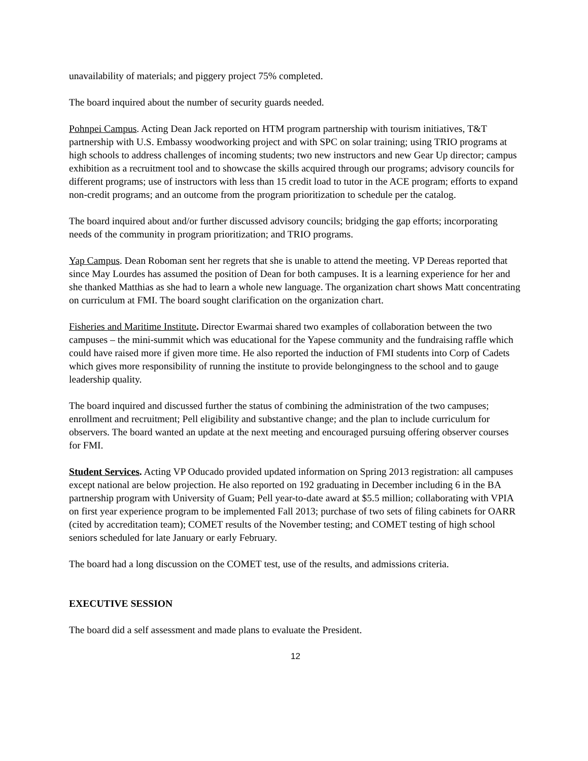unavailability of materials; and piggery project 75% completed.
The board inquired about the number of security guards needed.
Pohnpei Campus. Acting Dean Jack reported on HTM program partnership with tourism initiatives, T&T partnership with U.S. Embassy woodworking project and with SPC on solar training; using TRIO programs at high schools to address challenges of incoming students; two new instructors and new Gear Up director; campus exhibition as a recruitment tool and to showcase the skills acquired through our programs; advisory councils for different programs; use of instructors with less than 15 credit load to tutor in the ACE program; efforts to expand non-credit programs; and an outcome from the program prioritization to schedule per the catalog.
The board inquired about and/or further discussed advisory councils; bridging the gap efforts; incorporating needs of the community in program prioritization; and TRIO programs.
Yap Campus. Dean Roboman sent her regrets that she is unable to attend the meeting. VP Dereas reported that since May Lourdes has assumed the position of Dean for both campuses. It is a learning experience for her and she thanked Matthias as she had to learn a whole new language. The organization chart shows Matt concentrating on curriculum at FMI. The board sought clarification on the organization chart.
Fisheries and Maritime Institute. Director Ewarmai shared two examples of collaboration between the two campuses – the mini-summit which was educational for the Yapese community and the fundraising raffle which could have raised more if given more time. He also reported the induction of FMI students into Corp of Cadets which gives more responsibility of running the institute to provide belongingness to the school and to gauge leadership quality.
The board inquired and discussed further the status of combining the administration of the two campuses; enrollment and recruitment; Pell eligibility and substantive change; and the plan to include curriculum for observers. The board wanted an update at the next meeting and encouraged pursuing offering observer courses for FMI.
Student Services. Acting VP Oducado provided updated information on Spring 2013 registration: all campuses except national are below projection. He also reported on 192 graduating in December including 6 in the BA partnership program with University of Guam; Pell year-to-date award at $5.5 million; collaborating with VPIA on first year experience program to be implemented Fall 2013; purchase of two sets of filing cabinets for OARR (cited by accreditation team); COMET results of the November testing; and COMET testing of high school seniors scheduled for late January or early February.
The board had a long discussion on the COMET test, use of the results, and admissions criteria.
EXECUTIVE SESSION
The board did a self assessment and made plans to evaluate the President.
12